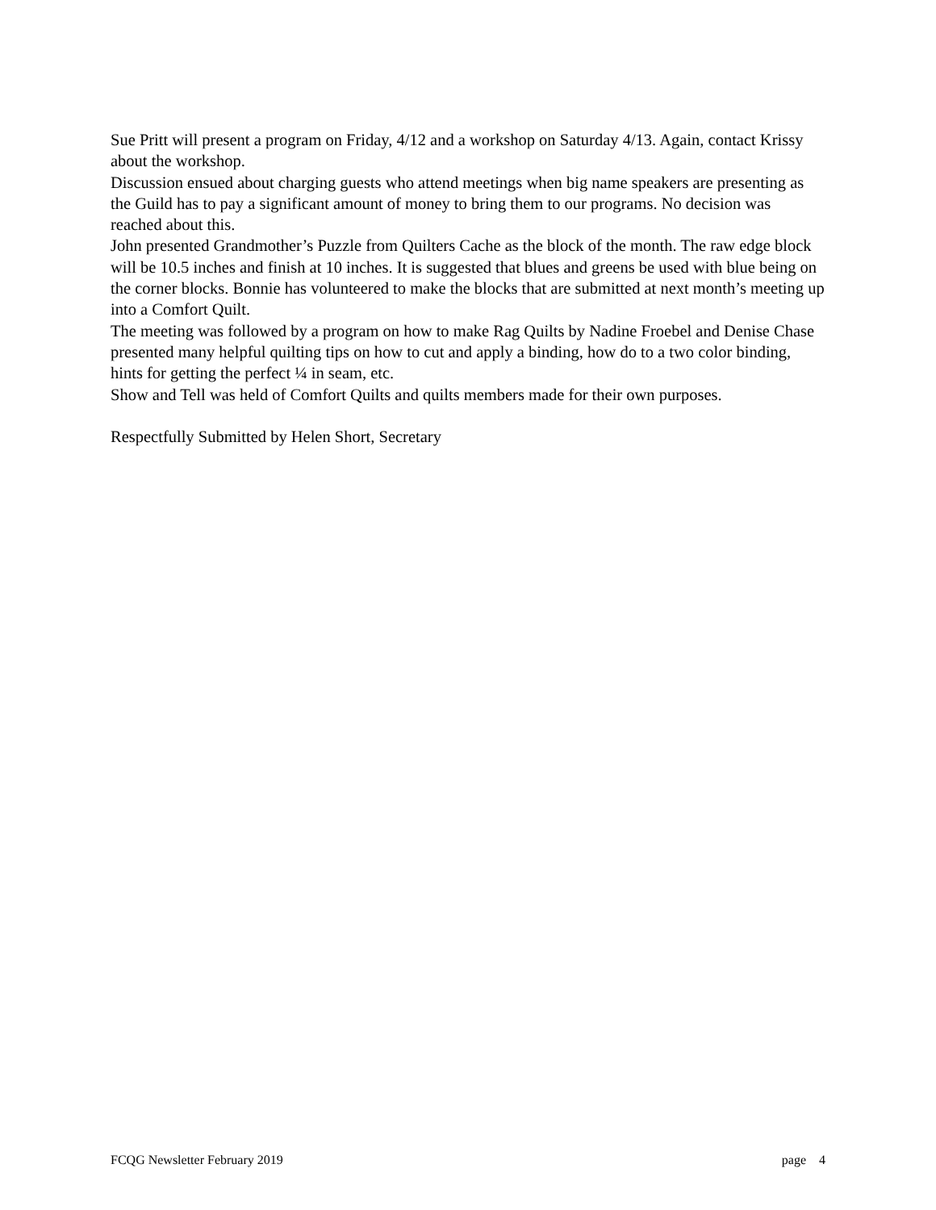Sue Pritt will present a program on Friday, 4/12 and a workshop on Saturday 4/13. Again, contact Krissy about the workshop.
Discussion ensued about charging guests who attend meetings when big name speakers are presenting as the Guild has to pay a significant amount of money to bring them to our programs. No decision was reached about this.
John presented Grandmother’s Puzzle from Quilters Cache as the block of the month. The raw edge block will be 10.5 inches and finish at 10 inches. It is suggested that blues and greens be used with blue being on the corner blocks. Bonnie has volunteered to make the blocks that are submitted at next month’s meeting up into a Comfort Quilt.
The meeting was followed by a program on how to make Rag Quilts by Nadine Froebel and Denise Chase presented many helpful quilting tips on how to cut and apply a binding, how do to a two color binding, hints for getting the perfect ¼ in seam, etc.
Show and Tell was held of Comfort Quilts and quilts members made for their own purposes.
Respectfully Submitted by Helen Short, Secretary
FCQG Newsletter February 2019 page 4